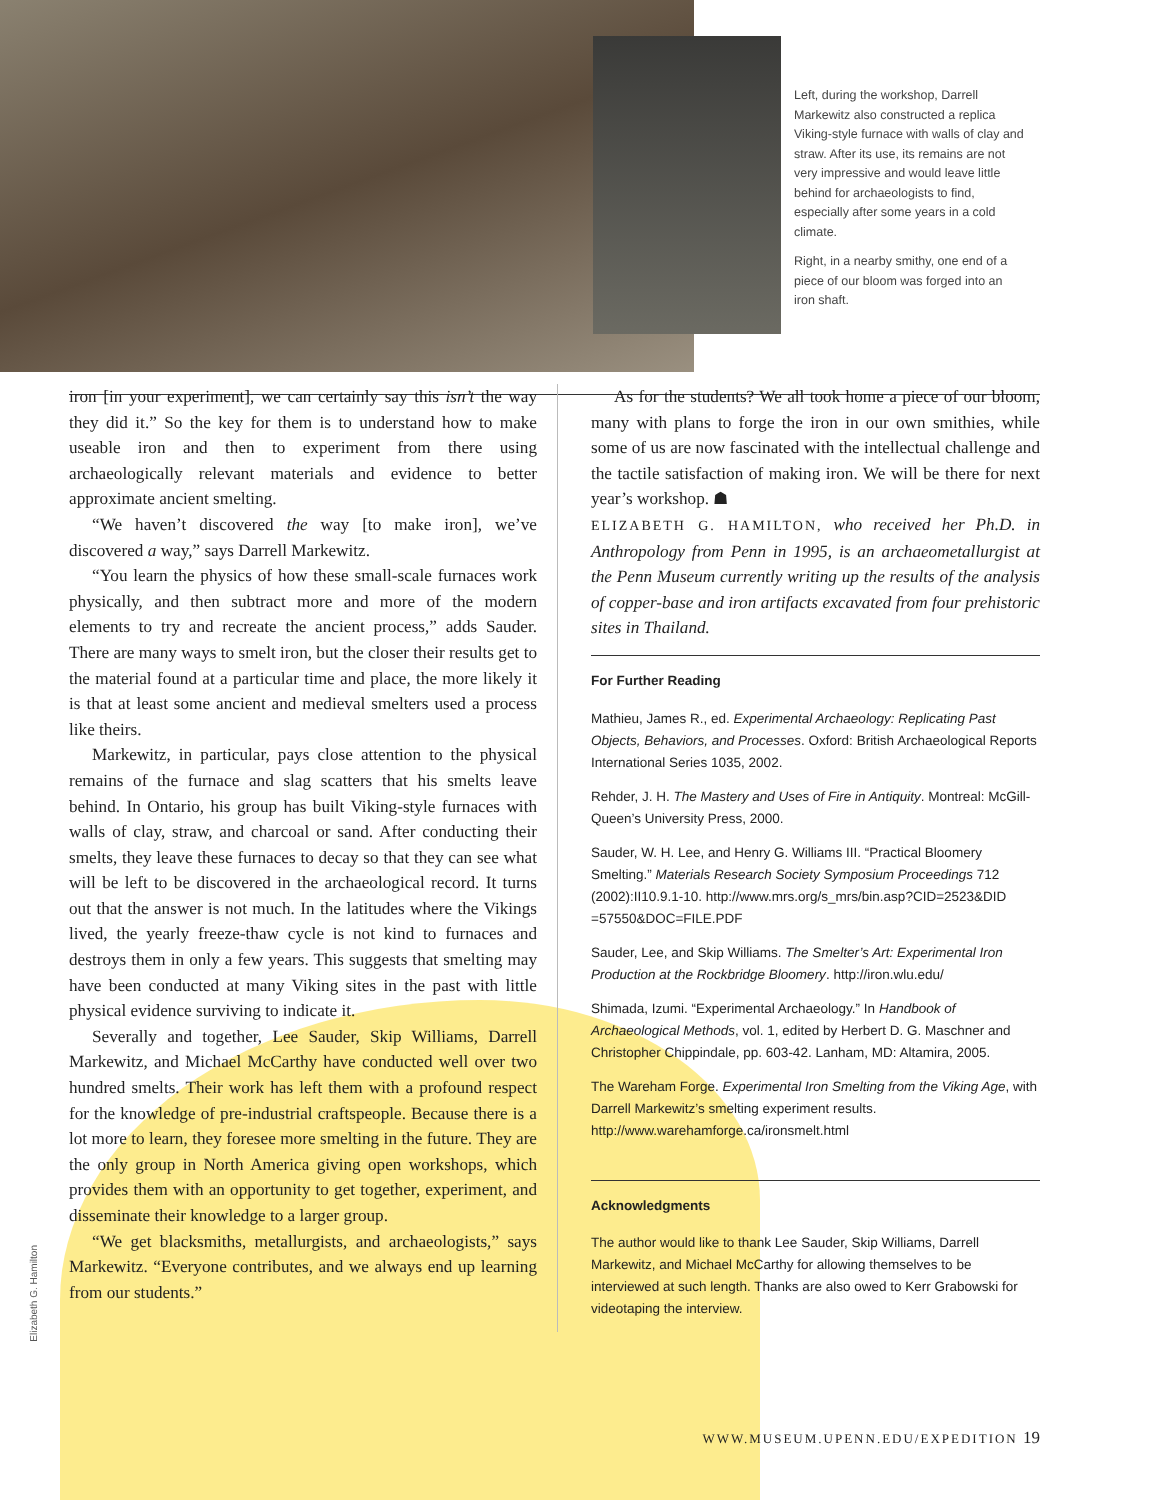Left, during the workshop, Darrell Markewitz also constructed a replica Viking-style furnace with walls of clay and straw. After its use, its remains are not very impressive and would leave little behind for archaeologists to find, especially after some years in a cold climate.
Right, in a nearby smithy, one end of a piece of our bloom was forged into an iron shaft.
Elizabeth G. Hamilton
iron [in your experiment], we can certainly say this isn’t the way they did it.” So the key for them is to understand how to make useable iron and then to experiment from there using archaeologically relevant materials and evidence to better approximate ancient smelting.
“We haven’t discovered the way [to make iron], we’ve discovered a way,” says Darrell Markewitz.
“You learn the physics of how these small-scale furnaces work physically, and then subtract more and more of the modern elements to try and recreate the ancient process,” adds Sauder. There are many ways to smelt iron, but the closer their results get to the material found at a particular time and place, the more likely it is that at least some ancient and medieval smelters used a process like theirs.
Markewitz, in particular, pays close attention to the physical remains of the furnace and slag scatters that his smelts leave behind. In Ontario, his group has built Viking-style furnaces with walls of clay, straw, and charcoal or sand. After conducting their smelts, they leave these furnaces to decay so that they can see what will be left to be discovered in the archaeological record. It turns out that the answer is not much. In the latitudes where the Vikings lived, the yearly freeze-thaw cycle is not kind to furnaces and destroys them in only a few years. This suggests that smelting may have been conducted at many Viking sites in the past with little physical evidence surviving to indicate it.
Severally and together, Lee Sauder, Skip Williams, Darrell Markewitz, and Michael McCarthy have conducted well over two hundred smelts. Their work has left them with a profound respect for the knowledge of pre-industrial craftspeople. Because there is a lot more to learn, they foresee more smelting in the future. They are the only group in North America giving open workshops, which provides them with an opportunity to get together, experiment, and disseminate their knowledge to a larger group.
“We get blacksmiths, metallurgists, and archaeologists,” says Markewitz. “Everyone contributes, and we always end up learning from our students.”
As for the students? We all took home a piece of our bloom, many with plans to forge the iron in our own smithies, while some of us are now fascinated with the intellectual challenge and the tactile satisfaction of making iron. We will be there for next year’s workshop. ☗
ELIZABETH G. HAMILTON, who received her Ph.D. in Anthropology from Penn in 1995, is an archaeometallurgist at the Penn Museum currently writing up the results of the analysis of copper-base and iron artifacts excavated from four prehistoric sites in Thailand.
For Further Reading
Mathieu, James R., ed. Experimental Archaeology: Replicating Past Objects, Behaviors, and Processes. Oxford: British Archaeological Reports International Series 1035, 2002.
Rehder, J. H. The Mastery and Uses of Fire in Antiquity. Montreal: McGill-Queen’s University Press, 2000.
Sauder, W. H. Lee, and Henry G. Williams III. “Practical Bloomery Smelting.” Materials Research Society Symposium Proceedings 712 (2002):II10.9.1-10. http://www.mrs.org/s_mrs/bin.asp?CID=2523&DID =57550&DOC=FILE.PDF
Sauder, Lee, and Skip Williams. The Smelter’s Art: Experimental Iron Production at the Rockbridge Bloomery. http://iron.wlu.edu/
Shimada, Izumi. “Experimental Archaeology.” In Handbook of Archaeological Methods, vol. 1, edited by Herbert D. G. Maschner and Christopher Chippindale, pp. 603-42. Lanham, MD: Altamira, 2005.
The Wareham Forge. Experimental Iron Smelting from the Viking Age, with Darrell Markewitz’s smelting experiment results. http://www.warehamforge.ca/ironsmelt.html
Acknowledgments
The author would like to thank Lee Sauder, Skip Williams, Darrell Markewitz, and Michael McCarthy for allowing themselves to be interviewed at such length. Thanks are also owed to Kerr Grabowski for videotaping the interview.
WWW.MUSEUM.UPENN.EDU/EXPEDITION 19